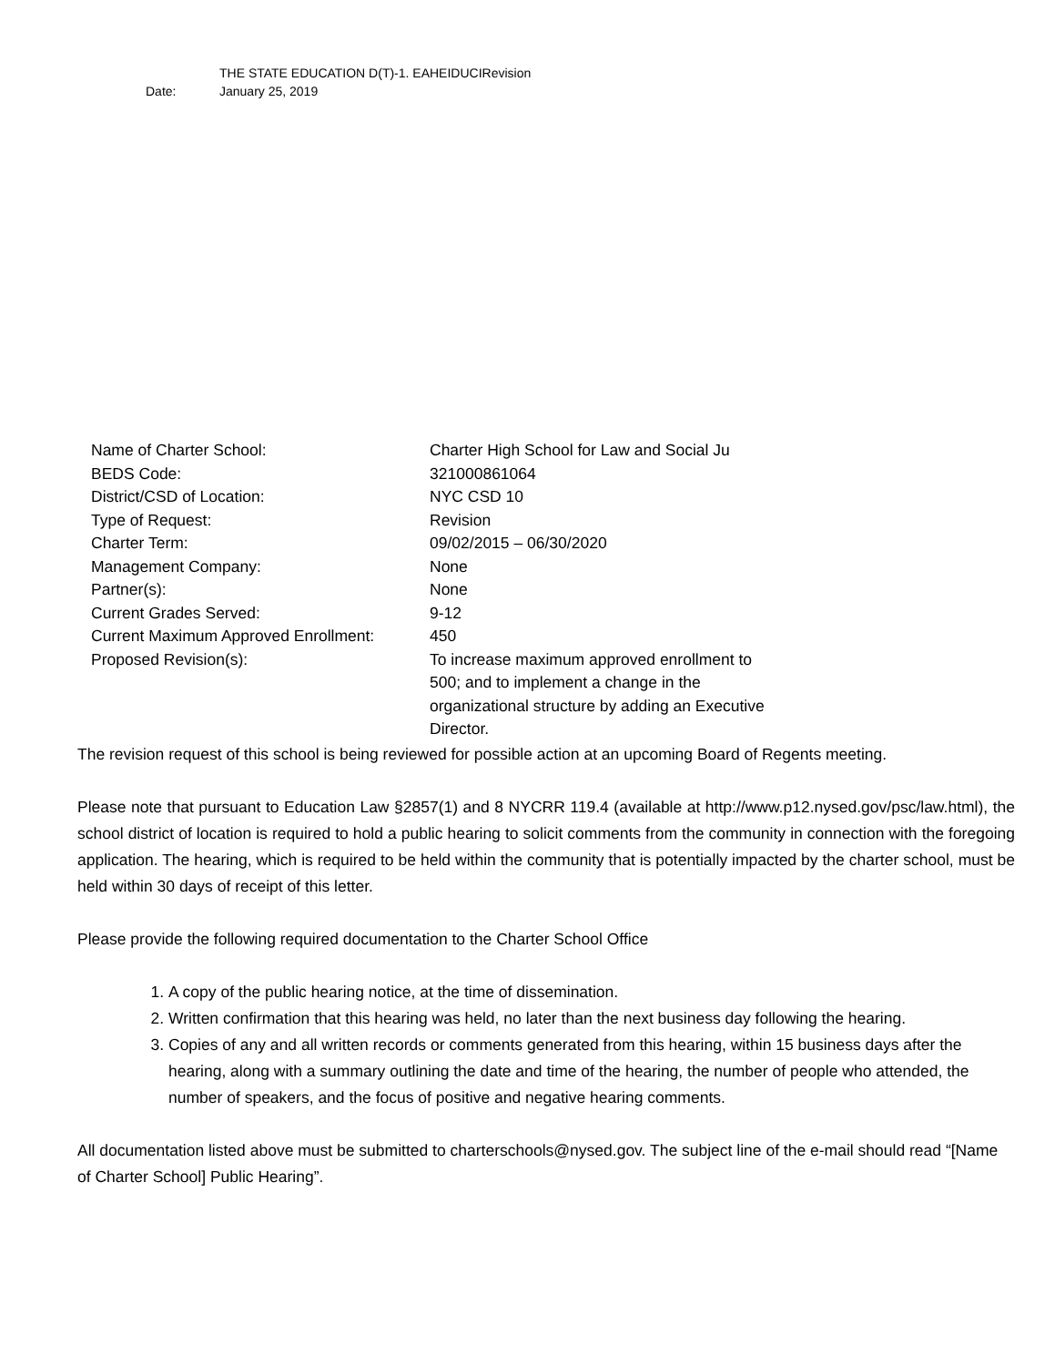THE STATE EDUCATION D(T)-1. EAHEIDUCIRevision
Date: January 25, 2019
| Name of Charter School: | Charter High School for Law and Social Ju |
| BEDS Code: | 321000861064 |
| District/CSD of Location: | NYC CSD 10 |
| Type of Request: | Revision |
| Charter Term: | 09/02/2015 – 06/30/2020 |
| Management Company: | None |
| Partner(s): | None |
| Current Grades Served: | 9-12 |
| Current Maximum Approved Enrollment: | 450 |
| Proposed Revision(s): | To increase maximum approved enrollment to 500; and to implement a change in the organizational structure by adding an Executive Director. |
The revision request of this school is being reviewed for possible action at an upcoming Board of Regents meeting.
Please note that pursuant to Education Law §2857(1) and 8 NYCRR 119.4 (available at http://www.p12.nysed.gov/psc/law.html), the school district of location is required to hold a public hearing to solicit comments from the community in connection with the foregoing application. The hearing, which is required to be held within the community that is potentially impacted by the charter school, must be held within 30 days of receipt of this letter.
Please provide the following required documentation to the Charter School Office
1. A copy of the public hearing notice, at the time of dissemination.
2. Written confirmation that this hearing was held, no later than the next business day following the hearing.
3. Copies of any and all written records or comments generated from this hearing, within 15 business days after the hearing, along with a summary outlining the date and time of the hearing, the number of people who attended, the number of speakers, and the focus of positive and negative hearing comments.
All documentation listed above must be submitted to charterschools@nysed.gov. The subject line of the e-mail should read “[Name of Charter School] Public Hearing”.